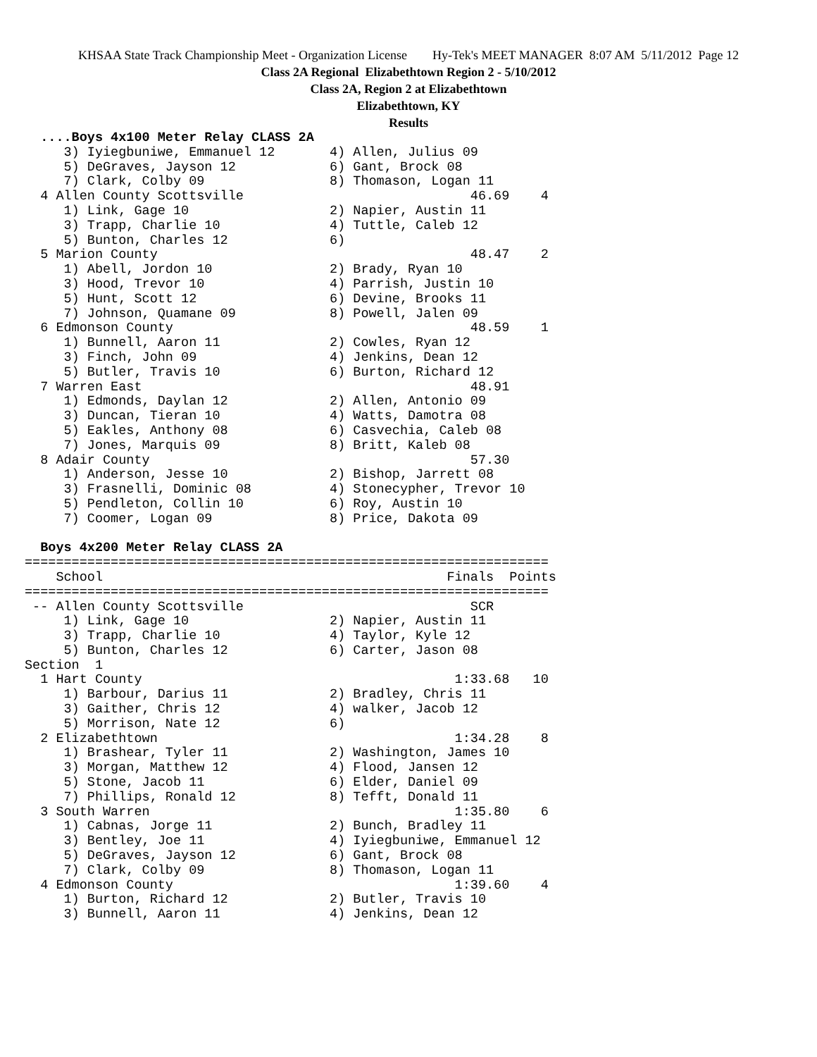KHSAA State Track Championship Meet - Organization License Hy-Tek's MEET MANAGER 8:07 AM 5/11/2012 Page 12
Class 2A Regional Elizabethtown Region 2 - 5/10/2012
Class 2A, Region 2 at Elizabethtown
Elizabethtown, KY
Results
  ....Boys 4x100 Meter Relay CLASS 2A
     3) Iyiegbuniwe, Emmanuel 12       4) Allen, Julius 09
     5) DeGraves, Jayson 12            6) Gant, Brock 08
     7) Clark, Colby 09                8) Thomason, Logan 11
  4 Allen County Scottsville                             46.69    4
     1) Link, Gage 10                  2) Napier, Austin 11
     3) Trapp, Charlie 10              4) Tuttle, Caleb 12
     5) Bunton, Charles 12             6)
  5 Marion County                                        48.47    2
     1) Abell, Jordon 10               2) Brady, Ryan 10
     3) Hood, Trevor 10                4) Parrish, Justin 10
     5) Hunt, Scott 12                 6) Devine, Brooks 11
     7) Johnson, Quamane 09            8) Powell, Jalen 09
  6 Edmonson County                                      48.59    1
     1) Bunnell, Aaron 11              2) Cowles, Ryan 12
     3) Finch, John 09                 4) Jenkins, Dean 12
     5) Butler, Travis 10              6) Burton, Richard 12
  7 Warren East                                          48.91
     1) Edmonds, Daylan 12             2) Allen, Antonio 09
     3) Duncan, Tieran 10              4) Watts, Damotra 08
     5) Eakles, Anthony 08             6) Casvechia, Caleb 08
     7) Jones, Marquis 09              8) Britt, Kaleb 08
  8 Adair County                                         57.30
     1) Anderson, Jesse 10             2) Bishop, Jarrett 08
     3) Frasnelli, Dominic 08          4) Stonecypher, Trevor 10
     5) Pendleton, Collin 10           6) Roy, Austin 10
     7) Coomer, Logan 09               8) Price, Dakota 09

  Boys 4x200 Meter Relay CLASS 2A
===================================================================
    School                                            Finals  Points
===================================================================
 -- Allen County Scottsville                             SCR
     1) Link, Gage 10                  2) Napier, Austin 11
     3) Trapp, Charlie 10              4) Taylor, Kyle 12
     5) Bunton, Charles 12             6) Carter, Jason 08
Section  1
  1 Hart County                                        1:33.68   10
     1) Barbour, Darius 11             2) Bradley, Chris 11
     3) Gaither, Chris 12              4) walker, Jacob 12
     5) Morrison, Nate 12              6)
  2 Elizabethtown                                      1:34.28    8
     1) Brashear, Tyler 11             2) Washington, James 10
     3) Morgan, Matthew 12             4) Flood, Jansen 12
     5) Stone, Jacob 11                6) Elder, Daniel 09
     7) Phillips, Ronald 12            8) Tefft, Donald 11
  3 South Warren                                       1:35.80    6
     1) Cabnas, Jorge 11               2) Bunch, Bradley 11
     3) Bentley, Joe 11                4) Iyiegbuniwe, Emmanuel 12
     5) DeGraves, Jayson 12            6) Gant, Brock 08
     7) Clark, Colby 09                8) Thomason, Logan 11
  4 Edmonson County                                    1:39.60    4
     1) Burton, Richard 12             2) Butler, Travis 10
     3) Bunnell, Aaron 11              4) Jenkins, Dean 12